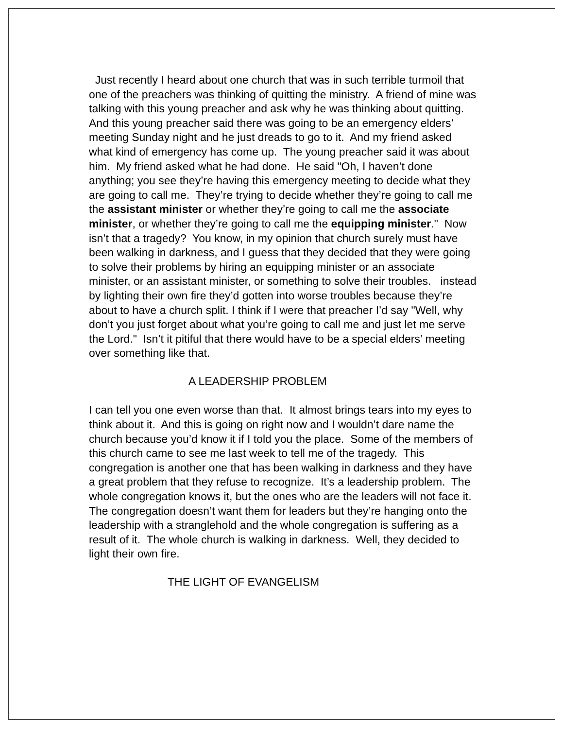Just recently I heard about one church that was in such terrible turmoil that one of the preachers was thinking of quitting the ministry. A friend of mine was talking with this young preacher and ask why he was thinking about quitting. And this young preacher said there was going to be an emergency elders’ meeting Sunday night and he just dreads to go to it. And my friend asked what kind of emergency has come up. The young preacher said it was about him. My friend asked what he had done. He said "Oh, I haven’t done anything; you see they’re having this emergency meeting to decide what they are going to call me. They’re trying to decide whether they’re going to call me the assistant minister or whether they’re going to call me the associate minister, or whether they’re going to call me the equipping minister." Now isn’t that a tragedy? You know, in my opinion that church surely must have been walking in darkness, and I guess that they decided that they were going to solve their problems by hiring an equipping minister or an associate minister, or an assistant minister, or something to solve their troubles. instead by lighting their own fire they’d gotten into worse troubles because they’re about to have a church split. I think if I were that preacher I’d say "Well, why don’t you just forget about what you’re going to call me and just let me serve the Lord." Isn’t it pitiful that there would have to be a special elders’ meeting over something like that.
A LEADERSHIP PROBLEM
I can tell you one even worse than that. It almost brings tears into my eyes to think about it. And this is going on right now and I wouldn’t dare name the church because you’d know it if I told you the place. Some of the members of this church came to see me last week to tell me of the tragedy. This congregation is another one that has been walking in darkness and they have a great problem that they refuse to recognize. It’s a leadership problem. The whole congregation knows it, but the ones who are the leaders will not face it. The congregation doesn’t want them for leaders but they’re hanging onto the leadership with a stranglehold and the whole congregation is suffering as a result of it. The whole church is walking in darkness. Well, they decided to light their own fire.
THE LIGHT OF EVANGELISM